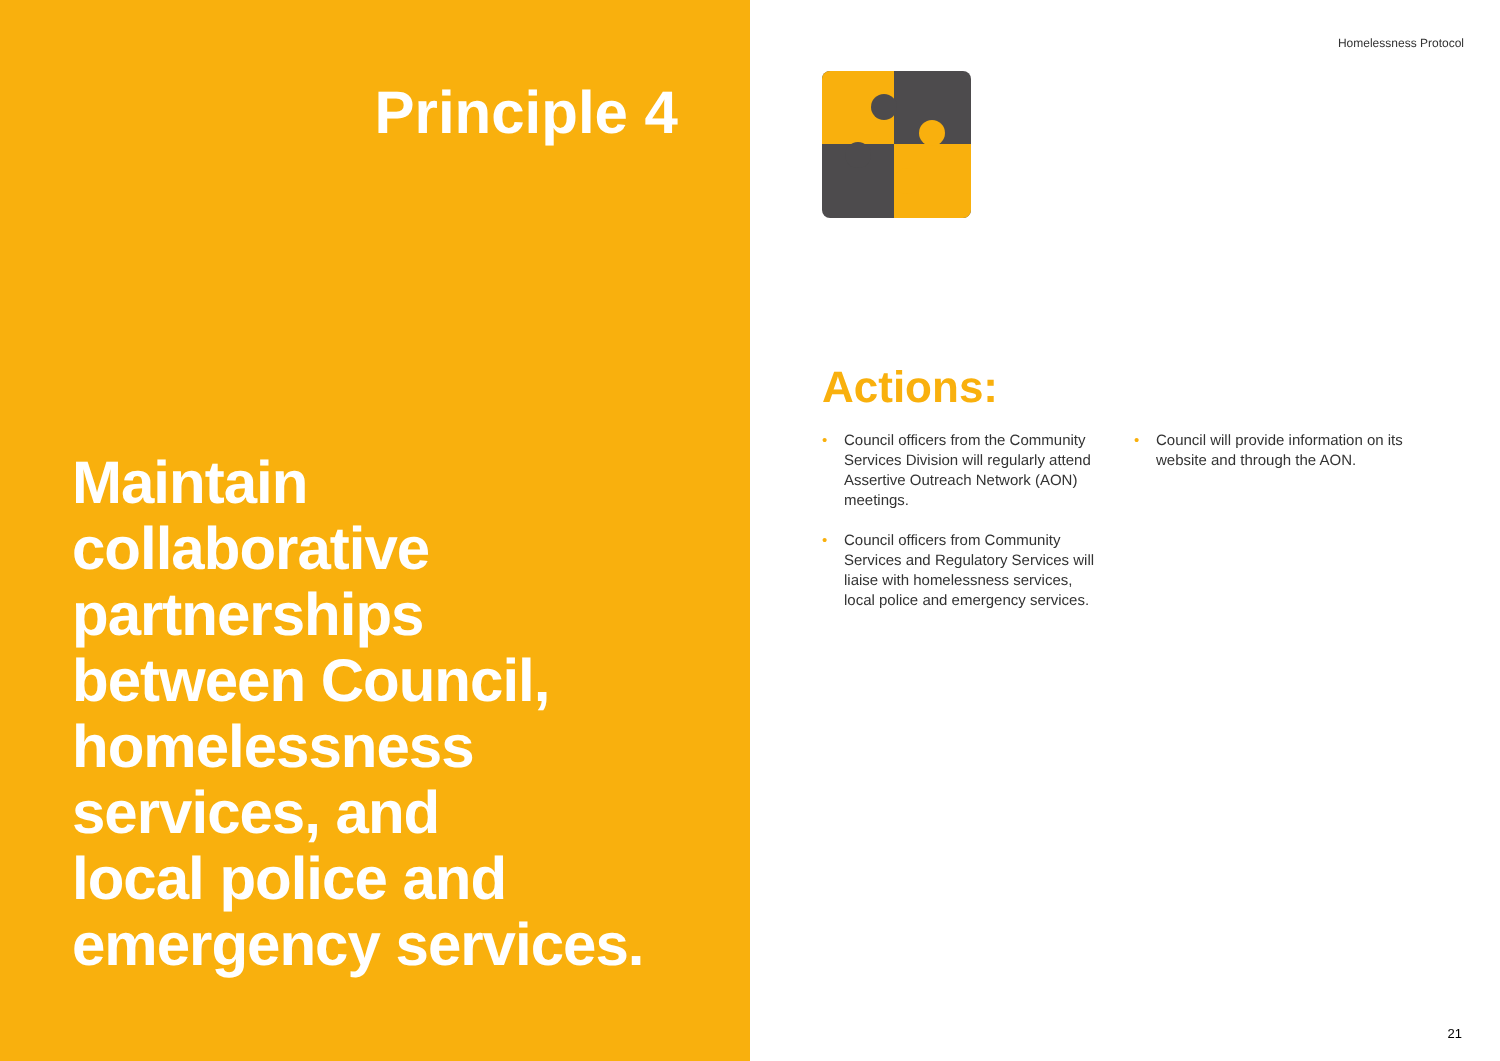Principle 4
Maintain
collaborative
partnerships
between Council,
homelessness
services, and
local police and
emergency services.
Homelessness Protocol
Actions:
• Council officers from the Community Services Division will regularly attend Assertive Outreach Network (AON) meetings.
• Council officers from Community Services and Regulatory Services will liaise with homelessness services, local police and emergency services.
• Council will provide information on its website and through the AON.
21